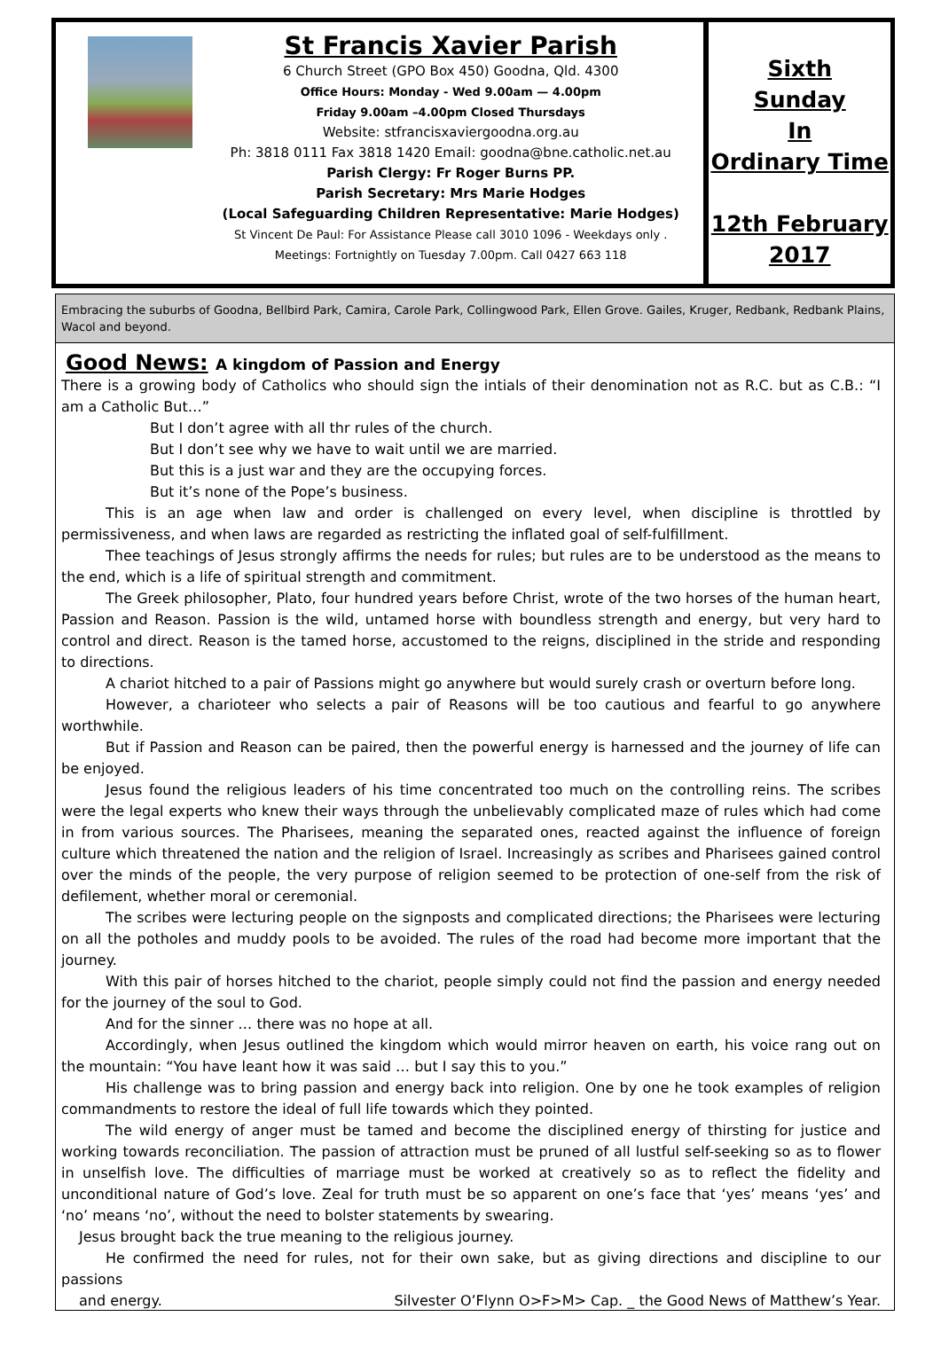St Francis Xavier Parish
6 Church Street (GPO Box 450) Goodna, Qld. 4300
Office Hours: Monday - Wed 9.00am — 4.00pm
Friday 9.00am –4.00pm Closed Thursdays
Website: stfrancisxaviergoodna.org.au
Ph: 3818 0111 Fax 3818 1420 Email: goodna@bne.catholic.net.au
Parish Clergy: Fr Roger Burns PP.
Parish Secretary: Mrs Marie Hodges
(Local Safeguarding Children Representative: Marie Hodges)
St Vincent De Paul: For Assistance Please call 3010 1096 - Weekdays only .
Meetings: Fortnightly on Tuesday 7.00pm. Call 0427 663 118
Sixth
Sunday
In
Ordinary Time
12th February 2017
Embracing the suburbs of Goodna, Bellbird Park, Camira, Carole Park, Collingwood Park, Ellen Grove. Gailes, Kruger, Redbank, Redbank Plains, Wacol and beyond.
Good News: A kingdom of Passion and Energy
There is a growing body of Catholics who should sign the intials of their denomination not as R.C. but as C.B.: “I am a Catholic But…”
But I don’t agree with all thr rules of the church.
But I don’t see why we have to wait until we are married.
But this is a just war and they are the occupying forces.
But it’s none of the Pope’s business.
This is an age when law and order is challenged on every level, when discipline is throttled by permissiveness, and when laws are regarded as restricting the inflated goal of self-fulfillment.
Thee teachings of Jesus strongly affirms the needs for rules; but rules are to be understood as the means to the end, which is a life of spiritual strength and commitment.
The Greek philosopher, Plato, four hundred years before Christ, wrote of the two horses of the human heart, Passion and Reason. Passion is the wild, untamed horse with boundless strength and energy, but very hard to control and direct. Reason is the tamed horse, accustomed to the reigns, disciplined in the stride and responding to directions.
A chariot hitched to a pair of Passions might go anywhere but would surely crash or overturn before long.
However, a charioteer who selects a pair of Reasons will be too cautious and fearful to go anywhere worthwhile.
But if Passion and Reason can be paired, then the powerful energy is harnessed and the journey of life can be enjoyed.
Jesus found the religious leaders of his time concentrated too much on the controlling reins. The scribes were the legal experts who knew their ways through the unbelievably complicated maze of rules which had come in from various sources. The Pharisees, meaning the separated ones, reacted against the influence of foreign culture which threatened the nation and the religion of Israel. Increasingly as scribes and Pharisees gained control over the minds of the people, the very purpose of religion seemed to be protection of one-self from the risk of defilement, whether moral or ceremonial.
The scribes were lecturing people on the signposts and complicated directions; the Pharisees were lecturing on all the potholes and muddy pools to be avoided. The rules of the road had become more important that the journey.
With this pair of horses hitched to the chariot, people simply could not find the passion and energy needed for the journey of the soul to God.
And for the sinner … there was no hope at all.
Accordingly, when Jesus outlined the kingdom which would mirror heaven on earth, his voice rang out on the mountain: “You have leant how it was said … but I say this to you.”
His challenge was to bring passion and energy back into religion. One by one he took examples of religion commandments to restore the ideal of full life towards which they pointed.
The wild energy of anger must be tamed and become the disciplined energy of thirsting for justice and working towards reconciliation. The passion of attraction must be pruned of all lustful self-seeking so as to flower in unselfish love. The difficulties of marriage must be worked at creatively so as to reflect the fidelity and unconditional nature of God’s love. Zeal for truth must be so apparent on one’s face that ‘yes’ means ‘yes’ and ‘no’ means ‘no’, without the need to bolster statements by swearing.
Jesus brought back the true meaning to the religious journey.
He confirmed the need for rules, not for their own sake, but as giving directions and discipline to our passions
and energy. Silvester O’Flynn O>F>M> Cap. _ the Good News of Matthew’s Year.